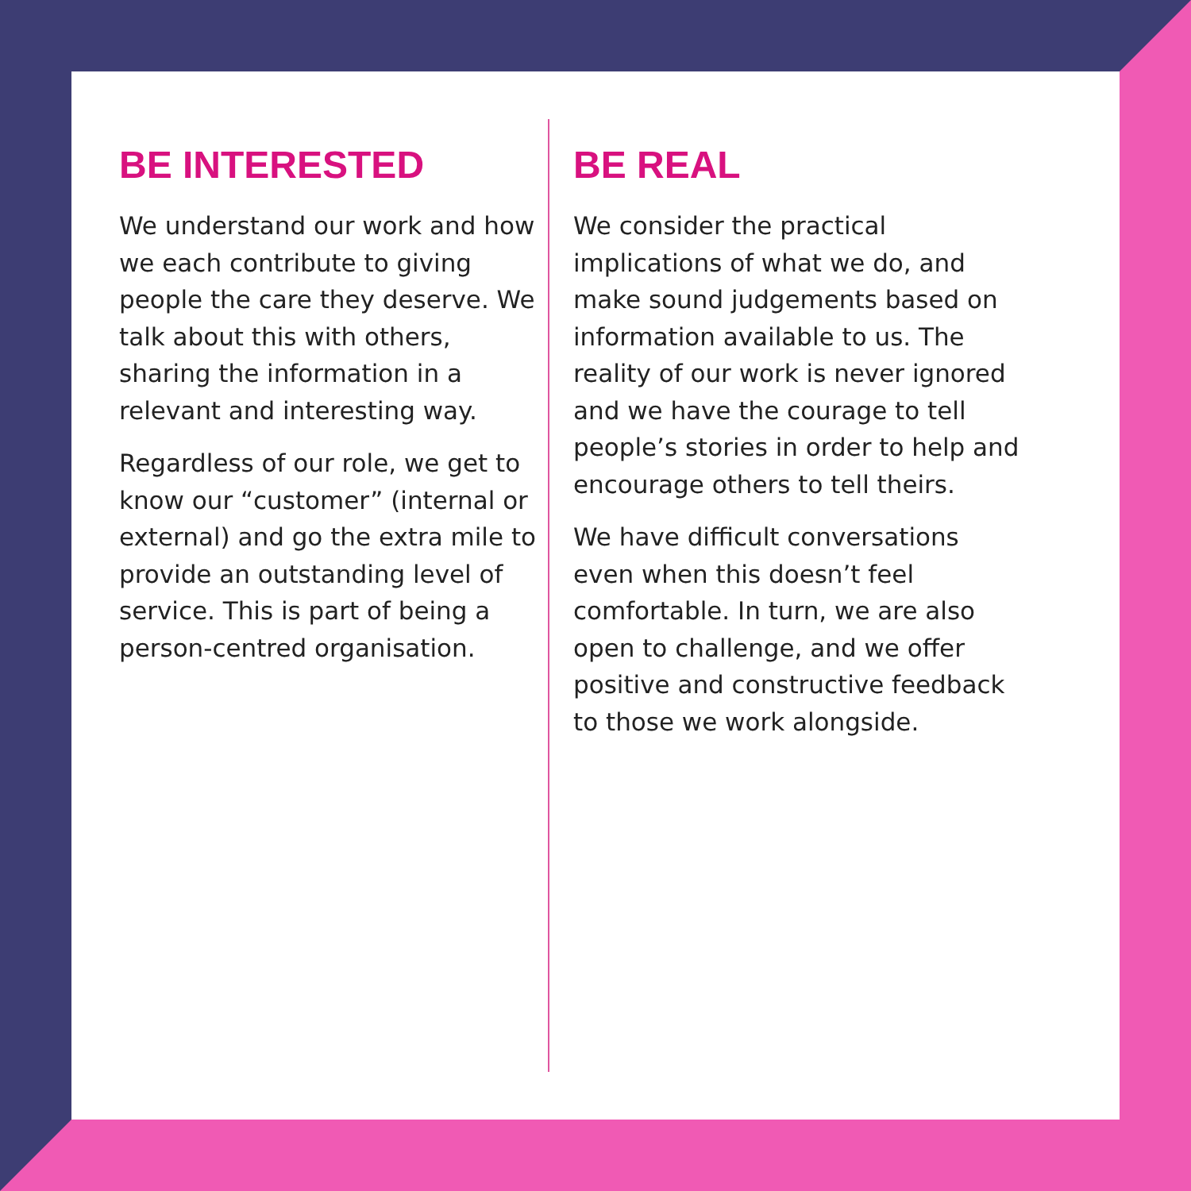BE INTERESTED
We understand our work and how we each contribute to giving people the care they deserve. We talk about this with others, sharing the information in a relevant and interesting way.
Regardless of our role, we get to know our “customer” (internal or external) and go the extra mile to provide an outstanding level of service. This is part of being a person-centred organisation.
BE REAL
We consider the practical implications of what we do, and make sound judgements based on information available to us. The reality of our work is never ignored and we have the courage to tell people’s stories in order to help and encourage others to tell theirs.
We have difficult conversations even when this doesn’t feel comfortable. In turn, we are also open to challenge, and we offer positive and constructive feedback to those we work alongside.